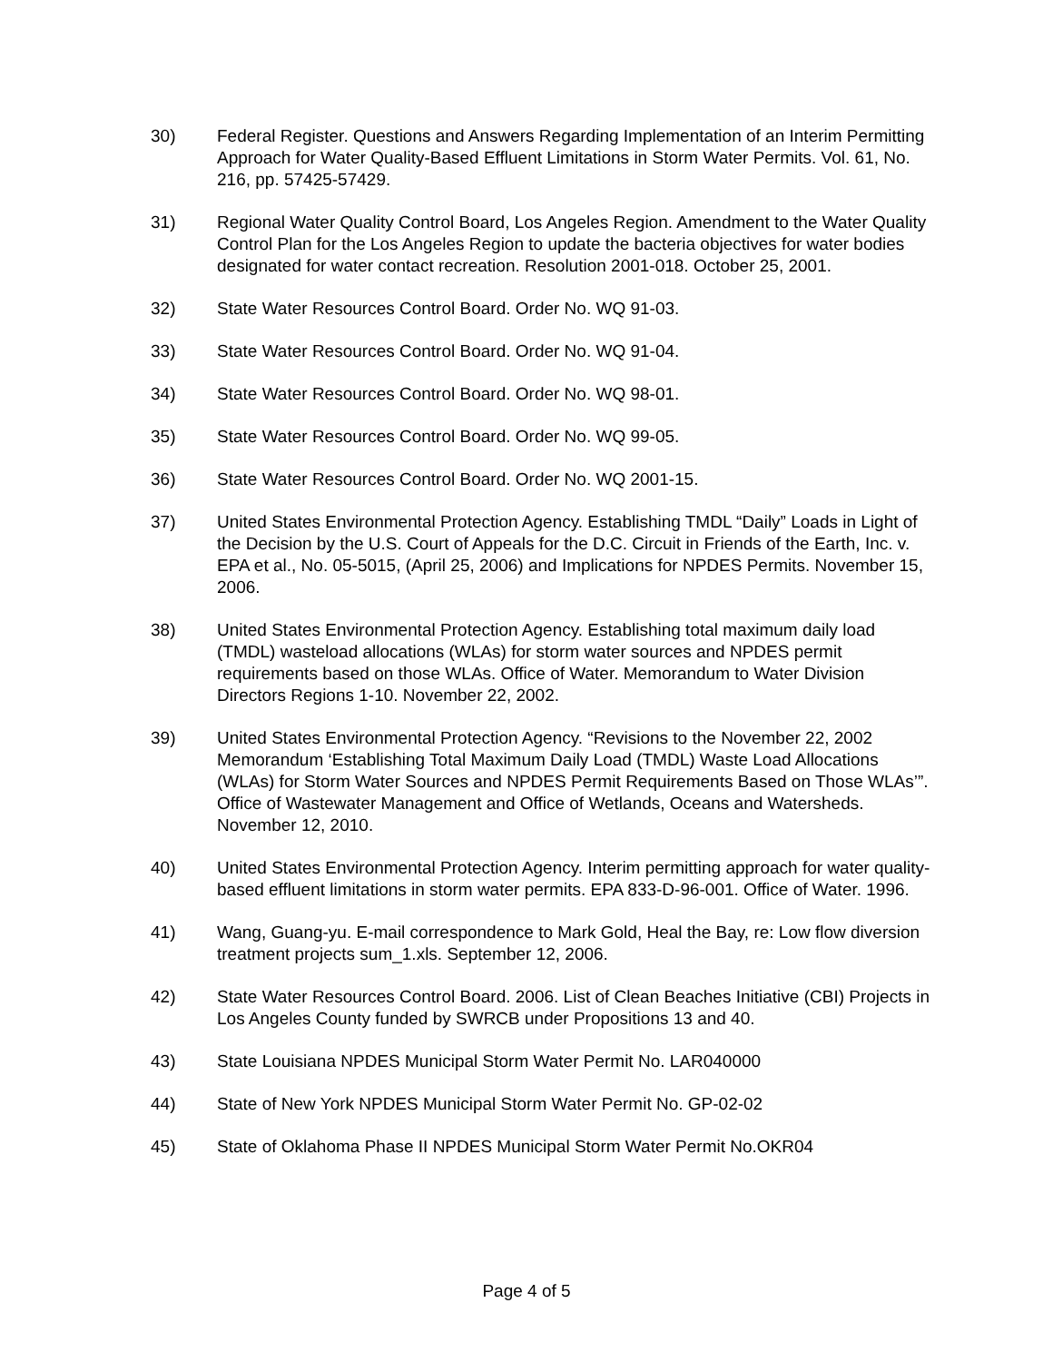30) Federal Register. Questions and Answers Regarding Implementation of an Interim Permitting Approach for Water Quality-Based Effluent Limitations in Storm Water Permits. Vol. 61, No. 216, pp. 57425-57429.
31) Regional Water Quality Control Board, Los Angeles Region. Amendment to the Water Quality Control Plan for the Los Angeles Region to update the bacteria objectives for water bodies designated for water contact recreation. Resolution 2001-018. October 25, 2001.
32) State Water Resources Control Board. Order No. WQ 91-03.
33) State Water Resources Control Board. Order No. WQ 91-04.
34) State Water Resources Control Board. Order No. WQ 98-01.
35) State Water Resources Control Board. Order No. WQ 99-05.
36) State Water Resources Control Board. Order No. WQ 2001-15.
37) United States Environmental Protection Agency. Establishing TMDL “Daily” Loads in Light of the Decision by the U.S. Court of Appeals for the D.C. Circuit in Friends of the Earth, Inc. v. EPA et al., No. 05-5015, (April 25, 2006) and Implications for NPDES Permits. November 15, 2006.
38) United States Environmental Protection Agency. Establishing total maximum daily load (TMDL) wasteload allocations (WLAs) for storm water sources and NPDES permit requirements based on those WLAs. Office of Water. Memorandum to Water Division Directors Regions 1-10. November 22, 2002.
39) United States Environmental Protection Agency. “Revisions to the November 22, 2002 Memorandum ‘Establishing Total Maximum Daily Load (TMDL) Waste Load Allocations (WLAs) for Storm Water Sources and NPDES Permit Requirements Based on Those WLAs’”. Office of Wastewater Management and Office of Wetlands, Oceans and Watersheds. November 12, 2010.
40) United States Environmental Protection Agency. Interim permitting approach for water quality-based effluent limitations in storm water permits. EPA 833-D-96-001. Office of Water. 1996.
41) Wang, Guang-yu. E-mail correspondence to Mark Gold, Heal the Bay, re: Low flow diversion treatment projects sum_1.xls. September 12, 2006.
42) State Water Resources Control Board. 2006. List of Clean Beaches Initiative (CBI) Projects in Los Angeles County funded by SWRCB under Propositions 13 and 40.
43) State Louisiana NPDES Municipal Storm Water Permit No. LAR040000
44) State of New York NPDES Municipal Storm Water Permit No. GP-02-02
45) State of Oklahoma Phase II NPDES Municipal Storm Water Permit No.OKR04
Page 4 of 5